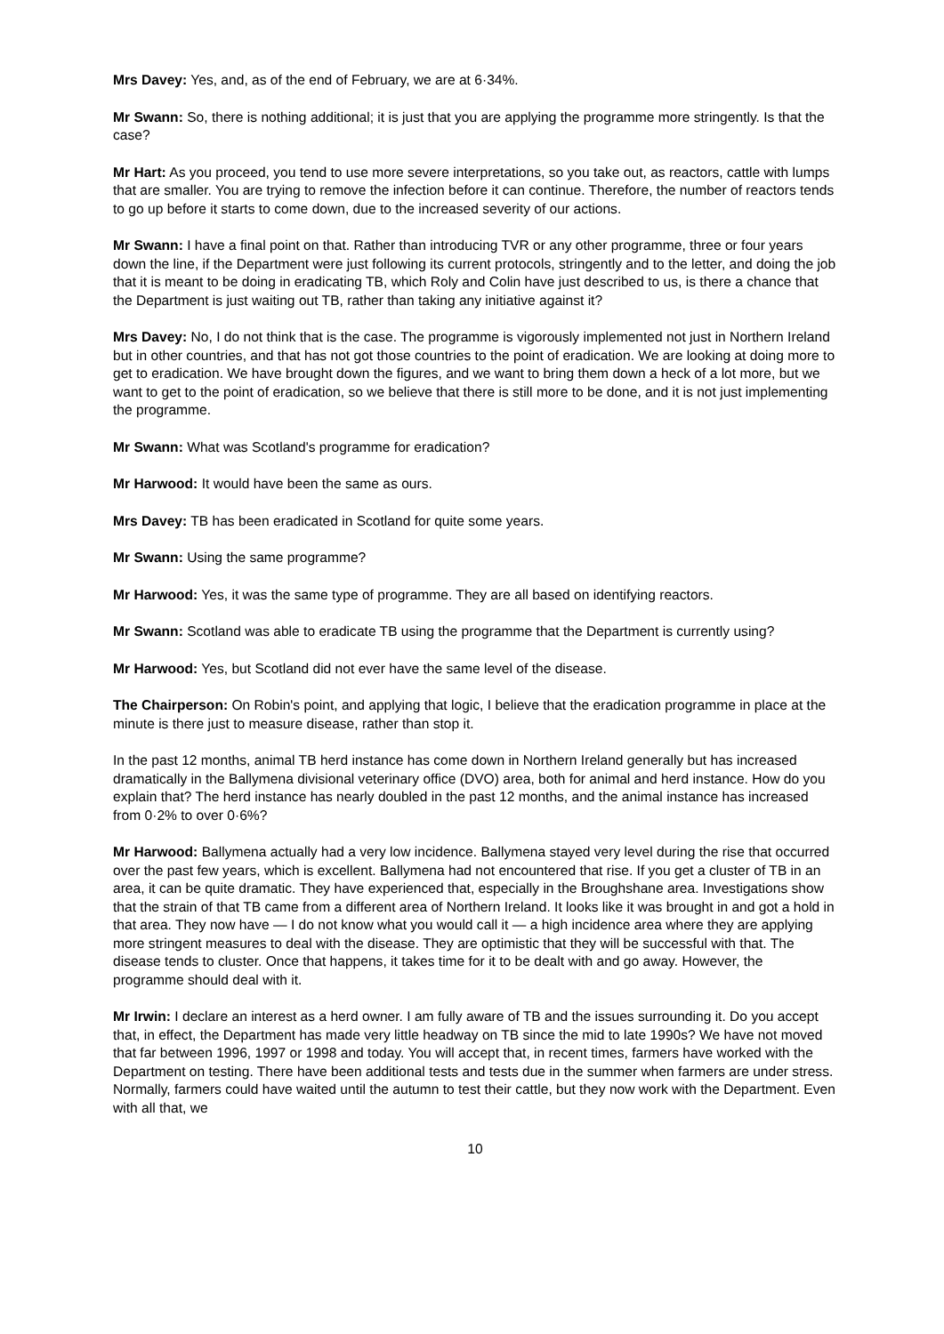Mrs Davey: Yes, and, as of the end of February, we are at 6·34%.
Mr Swann: So, there is nothing additional; it is just that you are applying the programme more stringently. Is that the case?
Mr Hart: As you proceed, you tend to use more severe interpretations, so you take out, as reactors, cattle with lumps that are smaller. You are trying to remove the infection before it can continue. Therefore, the number of reactors tends to go up before it starts to come down, due to the increased severity of our actions.
Mr Swann: I have a final point on that. Rather than introducing TVR or any other programme, three or four years down the line, if the Department were just following its current protocols, stringently and to the letter, and doing the job that it is meant to be doing in eradicating TB, which Roly and Colin have just described to us, is there a chance that the Department is just waiting out TB, rather than taking any initiative against it?
Mrs Davey: No, I do not think that is the case. The programme is vigorously implemented not just in Northern Ireland but in other countries, and that has not got those countries to the point of eradication. We are looking at doing more to get to eradication. We have brought down the figures, and we want to bring them down a heck of a lot more, but we want to get to the point of eradication, so we believe that there is still more to be done, and it is not just implementing the programme.
Mr Swann: What was Scotland's programme for eradication?
Mr Harwood: It would have been the same as ours.
Mrs Davey: TB has been eradicated in Scotland for quite some years.
Mr Swann: Using the same programme?
Mr Harwood: Yes, it was the same type of programme. They are all based on identifying reactors.
Mr Swann: Scotland was able to eradicate TB using the programme that the Department is currently using?
Mr Harwood: Yes, but Scotland did not ever have the same level of the disease.
The Chairperson: On Robin's point, and applying that logic, I believe that the eradication programme in place at the minute is there just to measure disease, rather than stop it.
In the past 12 months, animal TB herd instance has come down in Northern Ireland generally but has increased dramatically in the Ballymena divisional veterinary office (DVO) area, both for animal and herd instance. How do you explain that? The herd instance has nearly doubled in the past 12 months, and the animal instance has increased from 0·2% to over 0·6%?
Mr Harwood: Ballymena actually had a very low incidence. Ballymena stayed very level during the rise that occurred over the past few years, which is excellent. Ballymena had not encountered that rise. If you get a cluster of TB in an area, it can be quite dramatic. They have experienced that, especially in the Broughshane area. Investigations show that the strain of that TB came from a different area of Northern Ireland. It looks like it was brought in and got a hold in that area. They now have — I do not know what you would call it — a high incidence area where they are applying more stringent measures to deal with the disease. They are optimistic that they will be successful with that. The disease tends to cluster. Once that happens, it takes time for it to be dealt with and go away. However, the programme should deal with it.
Mr Irwin: I declare an interest as a herd owner. I am fully aware of TB and the issues surrounding it. Do you accept that, in effect, the Department has made very little headway on TB since the mid to late 1990s? We have not moved that far between 1996, 1997 or 1998 and today. You will accept that, in recent times, farmers have worked with the Department on testing. There have been additional tests and tests due in the summer when farmers are under stress. Normally, farmers could have waited until the autumn to test their cattle, but they now work with the Department. Even with all that, we
10